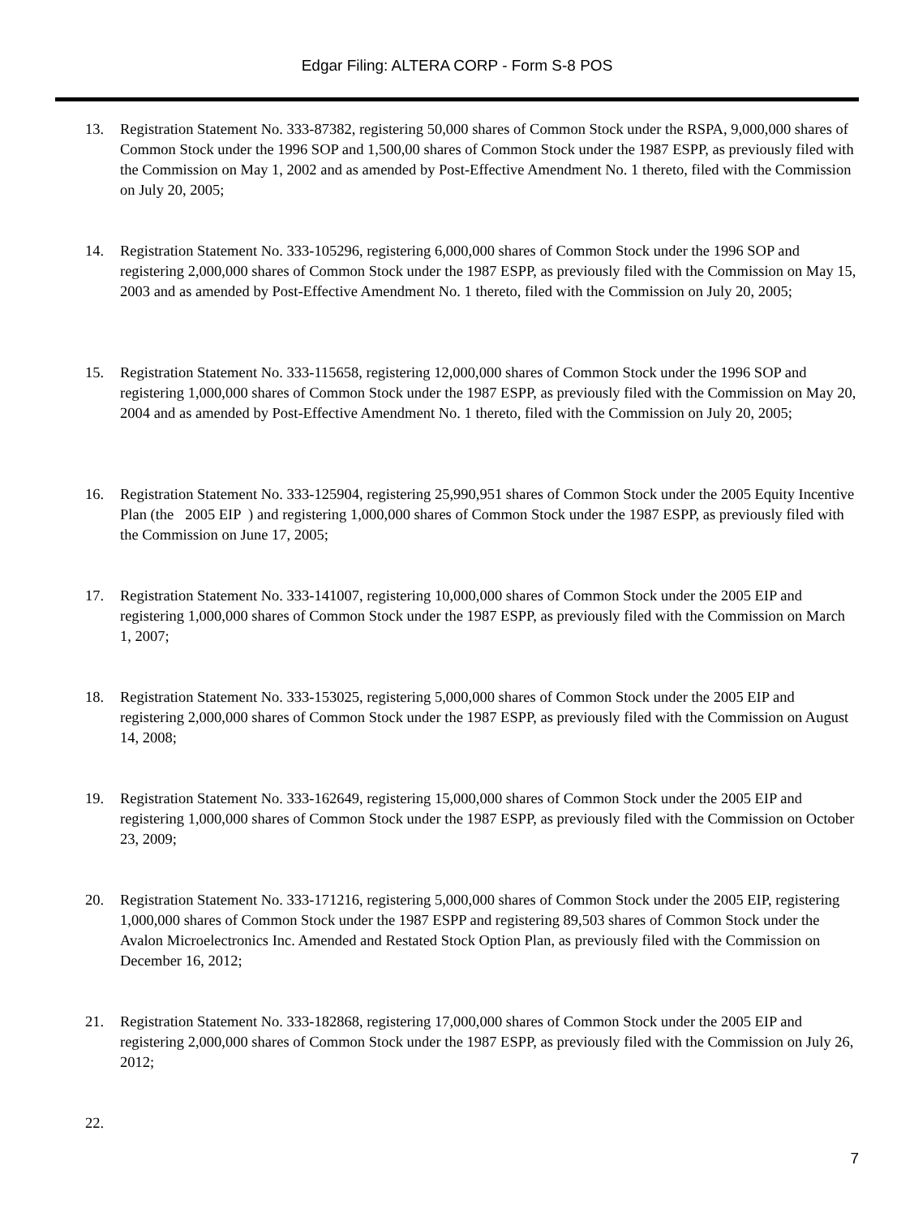Edgar Filing: ALTERA CORP - Form S-8 POS
13. Registration Statement No. 333-87382, registering 50,000 shares of Common Stock under the RSPA, 9,000,000 shares of Common Stock under the 1996 SOP and 1,500,00 shares of Common Stock under the 1987 ESPP, as previously filed with the Commission on May 1, 2002 and as amended by Post-Effective Amendment No. 1 thereto, filed with the Commission on July 20, 2005;
14. Registration Statement No. 333-105296, registering 6,000,000 shares of Common Stock under the 1996 SOP and registering 2,000,000 shares of Common Stock under the 1987 ESPP, as previously filed with the Commission on May 15, 2003 and as amended by Post-Effective Amendment No. 1 thereto, filed with the Commission on July 20, 2005;
15. Registration Statement No. 333-115658, registering 12,000,000 shares of Common Stock under the 1996 SOP and registering 1,000,000 shares of Common Stock under the 1987 ESPP, as previously filed with the Commission on May 20, 2004 and as amended by Post-Effective Amendment No. 1 thereto, filed with the Commission on July 20, 2005;
16. Registration Statement No. 333-125904, registering 25,990,951 shares of Common Stock under the 2005 Equity Incentive Plan (the 2005 EIP ) and registering 1,000,000 shares of Common Stock under the 1987 ESPP, as previously filed with the Commission on June 17, 2005;
17. Registration Statement No. 333-141007, registering 10,000,000 shares of Common Stock under the 2005 EIP and registering 1,000,000 shares of Common Stock under the 1987 ESPP, as previously filed with the Commission on March 1, 2007;
18. Registration Statement No. 333-153025, registering 5,000,000 shares of Common Stock under the 2005 EIP and registering 2,000,000 shares of Common Stock under the 1987 ESPP, as previously filed with the Commission on August 14, 2008;
19. Registration Statement No. 333-162649, registering 15,000,000 shares of Common Stock under the 2005 EIP and registering 1,000,000 shares of Common Stock under the 1987 ESPP, as previously filed with the Commission on October 23, 2009;
20. Registration Statement No. 333-171216, registering 5,000,000 shares of Common Stock under the 2005 EIP, registering 1,000,000 shares of Common Stock under the 1987 ESPP and registering 89,503 shares of Common Stock under the Avalon Microelectronics Inc. Amended and Restated Stock Option Plan, as previously filed with the Commission on December 16, 2012;
21. Registration Statement No. 333-182868, registering 17,000,000 shares of Common Stock under the 2005 EIP and registering 2,000,000 shares of Common Stock under the 1987 ESPP, as previously filed with the Commission on July 26, 2012;
22.
7